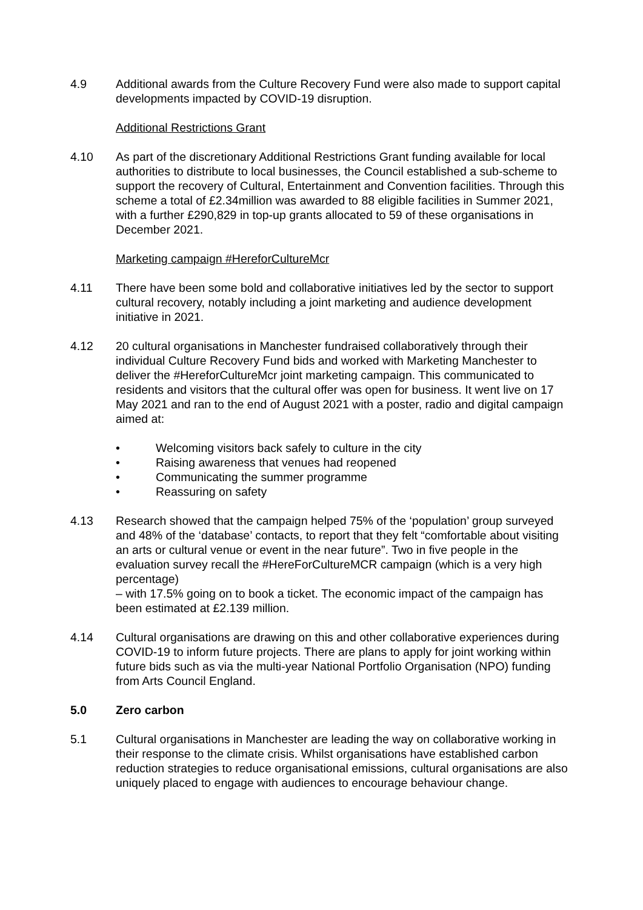4.9 Additional awards from the Culture Recovery Fund were also made to support capital developments impacted by COVID-19 disruption.
Additional Restrictions Grant
4.10 As part of the discretionary Additional Restrictions Grant funding available for local authorities to distribute to local businesses, the Council established a sub-scheme to support the recovery of Cultural, Entertainment and Convention facilities. Through this scheme a total of £2.34million was awarded to 88 eligible facilities in Summer 2021, with a further £290,829 in top-up grants allocated to 59 of these organisations in December 2021.
Marketing campaign #HereforCultureMcr
4.11 There have been some bold and collaborative initiatives led by the sector to support cultural recovery, notably including a joint marketing and audience development initiative in 2021.
4.12 20 cultural organisations in Manchester fundraised collaboratively through their individual Culture Recovery Fund bids and worked with Marketing Manchester to deliver the #HereforCultureMcr joint marketing campaign. This communicated to residents and visitors that the cultural offer was open for business. It went live on 17 May 2021 and ran to the end of August 2021 with a poster, radio and digital campaign aimed at:
• Welcoming visitors back safely to culture in the city
• Raising awareness that venues had reopened
• Communicating the summer programme
• Reassuring on safety
4.13 Research showed that the campaign helped 75% of the ‘population’ group surveyed and 48% of the ‘database’ contacts, to report that they felt “comfortable about visiting an arts or cultural venue or event in the near future”. Two in five people in the evaluation survey recall the #HereForCultureMCR campaign (which is a very high percentage)
– with 17.5% going on to book a ticket. The economic impact of the campaign has been estimated at £2.139 million.
4.14 Cultural organisations are drawing on this and other collaborative experiences during COVID-19 to inform future projects. There are plans to apply for joint working within future bids such as via the multi-year National Portfolio Organisation (NPO) funding from Arts Council England.
5.0 Zero carbon
5.1 Cultural organisations in Manchester are leading the way on collaborative working in their response to the climate crisis. Whilst organisations have established carbon reduction strategies to reduce organisational emissions, cultural organisations are also uniquely placed to engage with audiences to encourage behaviour change.